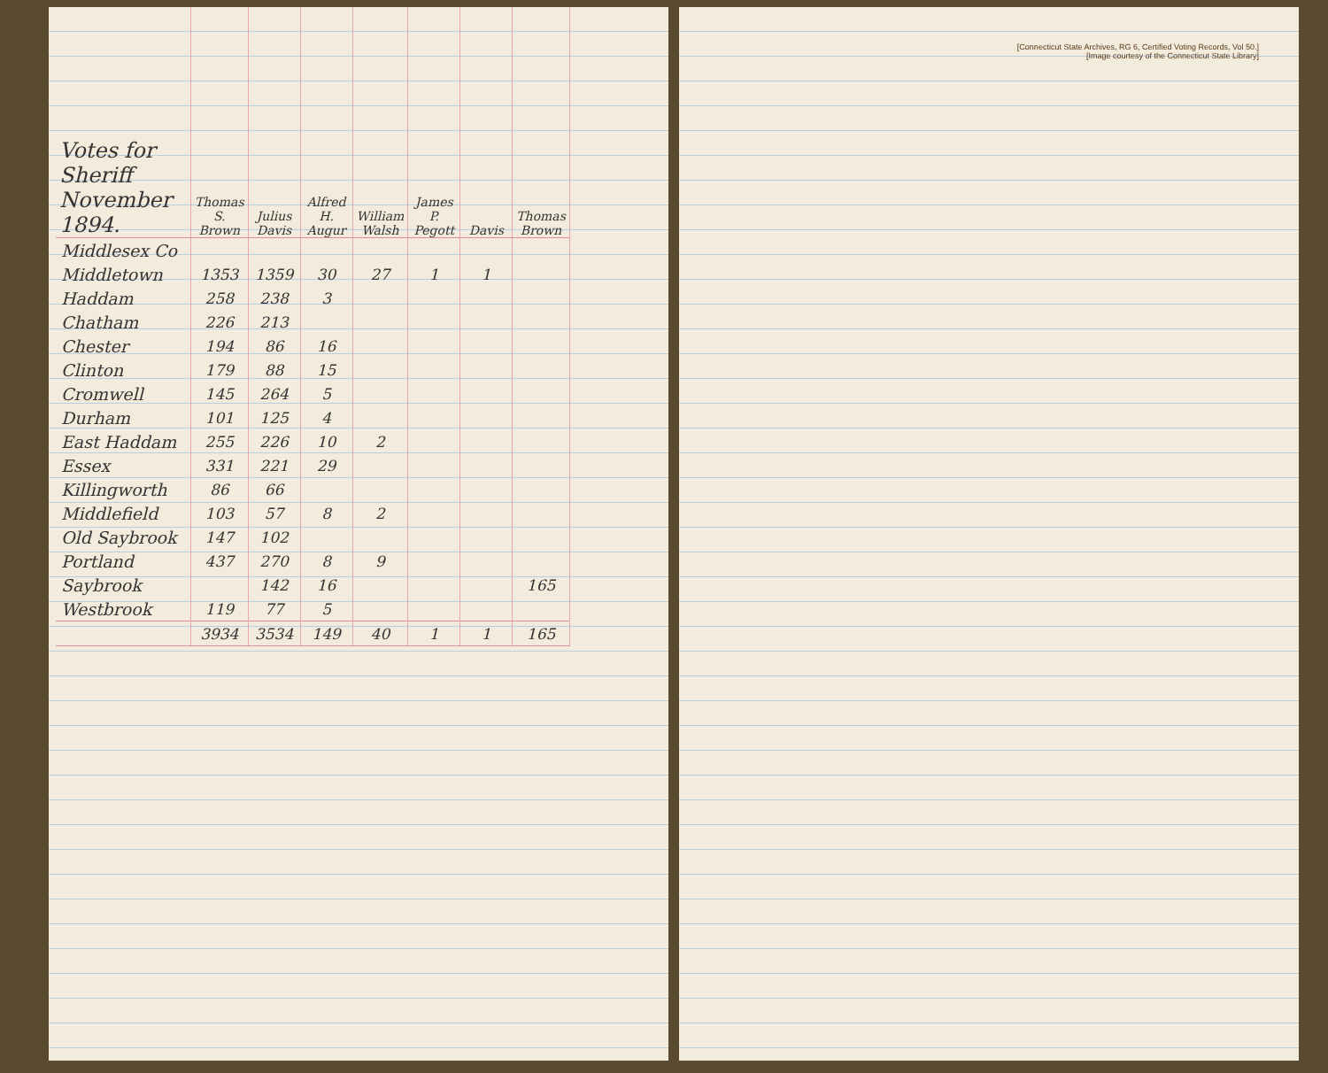| Votes for Sheriff November 1894. | Thomas S. Brown | Julius Davis | Alfred H. Augur | William Walsh | James P. Pegott | Davis | Thomas Brown |
| --- | --- | --- | --- | --- | --- | --- | --- |
| Middlesex Co | | | | | | | |
| Middletown | 1353 | 1359 | 30 | 27 | 1 | 1 | |
| Haddam | 258 | 238 | 3 | | | | |
| Chatham | 226 | 213 | | | | | |
| Chester | 194 | 86 | 16 | | | | |
| Clinton | 179 | 88 | 15 | | | | |
| Cromwell | 145 | 264 | 5 | | | | |
| Durham | 101 | 125 | 4 | | | | |
| East Haddam | 255 | 226 | 10 | 2 | | | |
| Essex | 331 | 221 | 29 | | | | |
| Killingworth | 86 | 66 | | | | | |
| Middlefield | 103 | 57 | 8 | 2 | | | |
| Old Saybrook | 147 | 102 | | | | | |
| Portland | 437 | 270 | 8 | 9 | | | |
| Saybrook | | 142 | 16 | | | | 165 |
| Westbrook | 119 | 77 | 5 | | | | |
| | 3934 | 3534 | 149 | 40 | 1 | 1 | 165 |
[Connecticut State Archives, RG 6, Certified Voting Records, Vol 50.]
[Image courtesy of the Connecticut State Library]